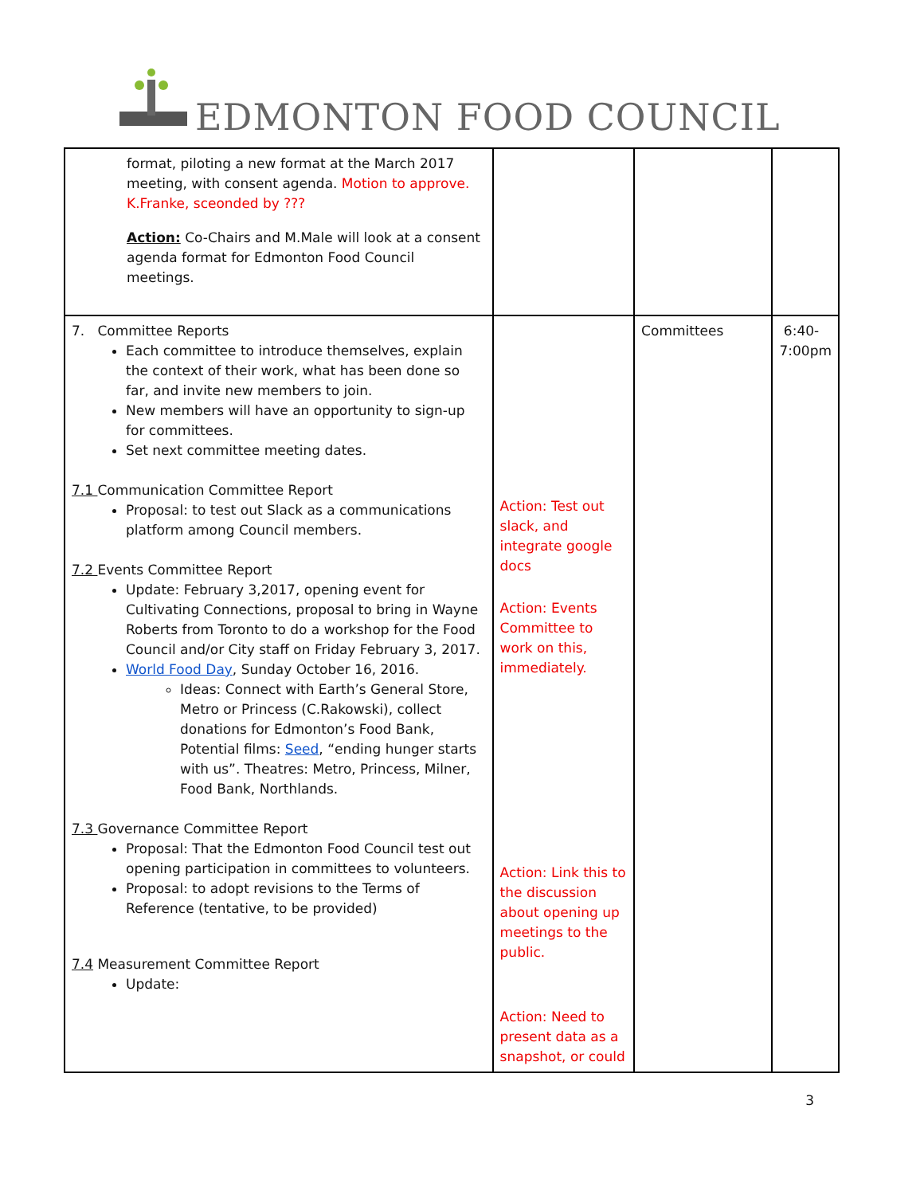EDMONTON FOOD COUNCIL
| format, piloting a new format at the March 2017 meeting, with consent agenda. Motion to approve. K.Franke, sceonded by ??? Action: Co-Chairs and M.Male will look at a consent agenda format for Edmonton Food Council meetings. | | | |
| 7. Committee Reports Each committee to introduce themselves, explain the context of their work, what has been done so far, and invite new members to join. New members will have an opportunity to sign-up for committees. Set next committee meeting dates. 7.1 Communication Committee Report Proposal: to test out Slack as a communications platform among Council members. 7.2 Events Committee Report Update: February 3,2017, opening event for Cultivating Connections, proposal to bring in Wayne Roberts from Toronto to do a workshop for the Food Council and/or City staff on Friday February 3, 2017. World Food Day , Sunday October 16, 2016. Ideas: Connect with Earth’s General Store, Metro or Princess (C.Rakowski), collect donations for Edmonton’s Food Bank, Potential films: Seed , “ending hunger starts with us”. Theatres: Metro, Princess, Milner, Food Bank, Northlands. 7.3 Governance Committee Report Proposal: That the Edmonton Food Council test out opening participation in committees to volunteers. Proposal: to adopt revisions to the Terms of Reference (tentative, to be provided) 7.4 Measurement Committee Report Update: | Action: Test out slack, and integrate google docs Action: Events Committee to work on this, immediately. Action: Link this to the discussion about opening up meetings to the public. Action: Need to present data as a snapshot, or could | Committees | 6:40- 7:00pm |
3